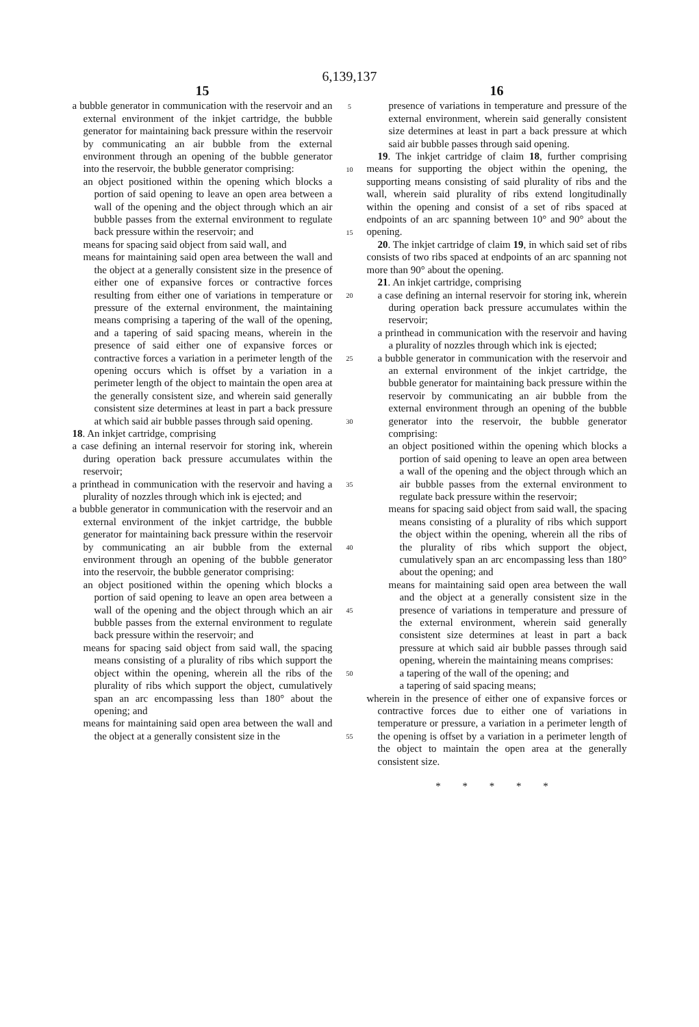6,139,137
15
a bubble generator in communication with the reservoir and an external environment of the inkjet cartridge, the bubble generator for maintaining back pressure within the reservoir by communicating an air bubble from the external environment through an opening of the bubble generator into the reservoir, the bubble generator comprising:
an object positioned within the opening which blocks a portion of said opening to leave an open area between a wall of the opening and the object through which an air bubble passes from the external environment to regulate back pressure within the reservoir; and
means for spacing said object from said wall, and
means for maintaining said open area between the wall and the object at a generally consistent size in the presence of either one of expansive forces or contractive forces resulting from either one of variations in temperature or pressure of the external environment, the maintaining means comprising a tapering of the wall of the opening, and a tapering of said spacing means, wherein in the presence of said either one of expansive forces or contractive forces a variation in a perimeter length of the opening occurs which is offset by a variation in a perimeter length of the object to maintain the open area at the generally consistent size, and wherein said generally consistent size determines at least in part a back pressure at which said air bubble passes through said opening.
18. An inkjet cartridge, comprising
a case defining an internal reservoir for storing ink, wherein during operation back pressure accumulates within the reservoir;
a printhead in communication with the reservoir and having a plurality of nozzles through which ink is ejected; and
a bubble generator in communication with the reservoir and an external environment of the inkjet cartridge, the bubble generator for maintaining back pressure within the reservoir by communicating an air bubble from the external environment through an opening of the bubble generator into the reservoir, the bubble generator comprising:
an object positioned within the opening which blocks a portion of said opening to leave an open area between a wall of the opening and the object through which an air bubble passes from the external environment to regulate back pressure within the reservoir; and
means for spacing said object from said wall, the spacing means consisting of a plurality of ribs which support the object within the opening, wherein all the ribs of the plurality of ribs which support the object, cumulatively span an arc encompassing less than 180° about the opening; and
means for maintaining said open area between the wall and the object at a generally consistent size in the
5
10
15
20
25
30
35
40
45
50
55
16
presence of variations in temperature and pressure of the external environment, wherein said generally consistent size determines at least in part a back pressure at which said air bubble passes through said opening.
19. The inkjet cartridge of claim 18, further comprising means for supporting the object within the opening, the supporting means consisting of said plurality of ribs and the wall, wherein said plurality of ribs extend longitudinally within the opening and consist of a set of ribs spaced at endpoints of an arc spanning between 10° and 90° about the opening.
20. The inkjet cartridge of claim 19, in which said set of ribs consists of two ribs spaced at endpoints of an arc spanning not more than 90° about the opening.
21. An inkjet cartridge, comprising
a case defining an internal reservoir for storing ink, wherein during operation back pressure accumulates within the reservoir;
a printhead in communication with the reservoir and having a plurality of nozzles through which ink is ejected;
a bubble generator in communication with the reservoir and an external environment of the inkjet cartridge, the bubble generator for maintaining back pressure within the reservoir by communicating an air bubble from the external environment through an opening of the bubble generator into the reservoir, the bubble generator comprising:
an object positioned within the opening which blocks a portion of said opening to leave an open area between a wall of the opening and the object through which an air bubble passes from the external environment to regulate back pressure within the reservoir;
means for spacing said object from said wall, the spacing means consisting of a plurality of ribs which support the object within the opening, wherein all the ribs of the plurality of ribs which support the object, cumulatively span an arc encompassing less than 180° about the opening; and
means for maintaining said open area between the wall and the object at a generally consistent size in the presence of variations in temperature and pressure of the external environment, wherein said generally consistent size determines at least in part a back pressure at which said air bubble passes through said opening, wherein the maintaining means comprises:
a tapering of the wall of the opening; and
a tapering of said spacing means;
wherein in the presence of either one of expansive forces or contractive forces due to either one of variations in temperature or pressure, a variation in a perimeter length of the opening is offset by a variation in a perimeter length of the object to maintain the open area at the generally consistent size.
* * * * *